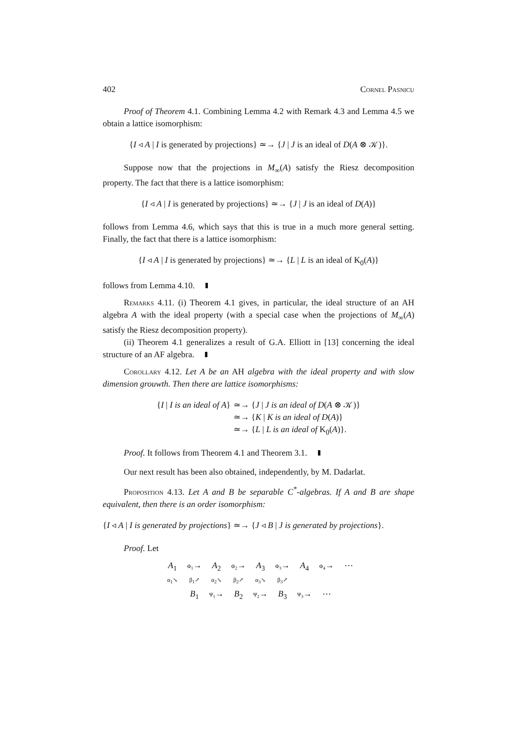402 Cornel Pasnicu
Proof of Theorem 4.1. Combining Lemma 4.2 with Remark 4.3 and Lemma 4.5 we obtain a lattice isomorphism:
{I ◃ A | I is generated by projections} ≃→ {J | J is an ideal of D(A ⊗ 𝒦)}.
Suppose now that the projections in M<sub>∞</sub>(A) satisfy the Riesz decomposition property. The fact that there is a lattice isomorphism:
{I ◃ A | I is generated by projections} ≃→ {J | J is an ideal of D(A)}
follows from Lemma 4.6, which says that this is true in a much more general setting. Finally, the fact that there is a lattice isomorphism:
{I ◃ A | I is generated by projections} ≃→ {L | L is an ideal of K<sub>0</sub>(A)}
follows from Lemma 4.10.
Remarks 4.11. (i) Theorem 4.1 gives, in particular, the ideal structure of an AH algebra A with the ideal property (with a special case when the projections of M<sub>∞</sub>(A) satisfy the Riesz decomposition property).
(ii) Theorem 4.1 generalizes a result of G.A. Elliott in [13] concerning the ideal structure of an AF algebra.
Corollary 4.12. Let A be an AH algebra with the ideal property and with slow dimension grouwth. Then there are lattice isomorphisms:
{I | I is an ideal of A}
≃→ {J | J is an ideal of D(A ⊗ 𝒦)}
≃→ {K | K is an ideal of D(A)}
≃→ {L | L is an ideal of K<sub>0</sub>(A)}.
Proof. It follows from Theorem 4.1 and Theorem 3.1.
Our next result has been also obtained, independently, by M. Dadarlat.
Proposition 4.13. Let A and B be separable C<sup>*</sup>-algebras. If A and B are shape equivalent, then there is an order isomorphism:
{I ◃ A | I is generated by projections} ≃→ {J ◃ B | J is generated by projections}.
Proof. Let
A<sub>1</sub> Φ<sub>1</sub>→ A<sub>2</sub> Φ<sub>2</sub>→ A<sub>3</sub> Φ<sub>3</sub>→ A<sub>4</sub> Φ<sub>4</sub>→ ⋯
α<sub>1</sub>↘ β<sub>1</sub>↗ α<sub>2</sub>↘ β<sub>2</sub>↗ α<sub>3</sub>↘ β<sub>3</sub>↗
B<sub>1</sub> Ψ<sub>1</sub>→ B<sub>2</sub> Ψ<sub>2</sub>→ B<sub>3</sub> Ψ<sub>3</sub>→ ⋯